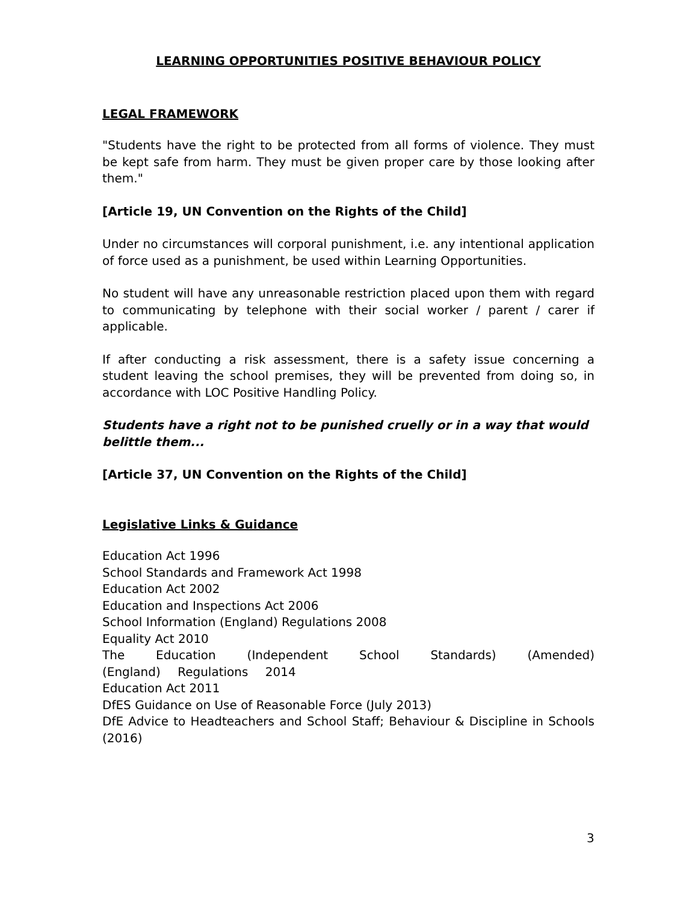LEARNING OPPORTUNITIES POSITIVE BEHAVIOUR POLICY
LEGAL FRAMEWORK
"Students have the right to be protected from all forms of violence. They must be kept safe from harm. They must be given proper care by those looking after them."
[Article 19, UN Convention on the Rights of the Child]
Under no circumstances will corporal punishment, i.e. any intentional application of force used as a punishment, be used within Learning Opportunities.
No student will have any unreasonable restriction placed upon them with regard to communicating by telephone with their social worker / parent / carer if applicable.
If after conducting a risk assessment, there is a safety issue concerning a student leaving the school premises, they will be prevented from doing so, in accordance with LOC Positive Handling Policy.
Students have a right not to be punished cruelly or in a way that would belittle them...
[Article 37, UN Convention on the Rights of the Child]
Legislative Links & Guidance
Education Act 1996
School Standards and Framework Act 1998
Education Act 2002
Education and Inspections Act 2006
School Information (England) Regulations 2008
Equality Act 2010
The Education (Independent School Standards) (Amended) (England) Regulations 2014
Education Act 2011
DfES Guidance on Use of Reasonable Force (July 2013)
DfE Advice to Headteachers and School Staff; Behaviour & Discipline in Schools (2016)
3